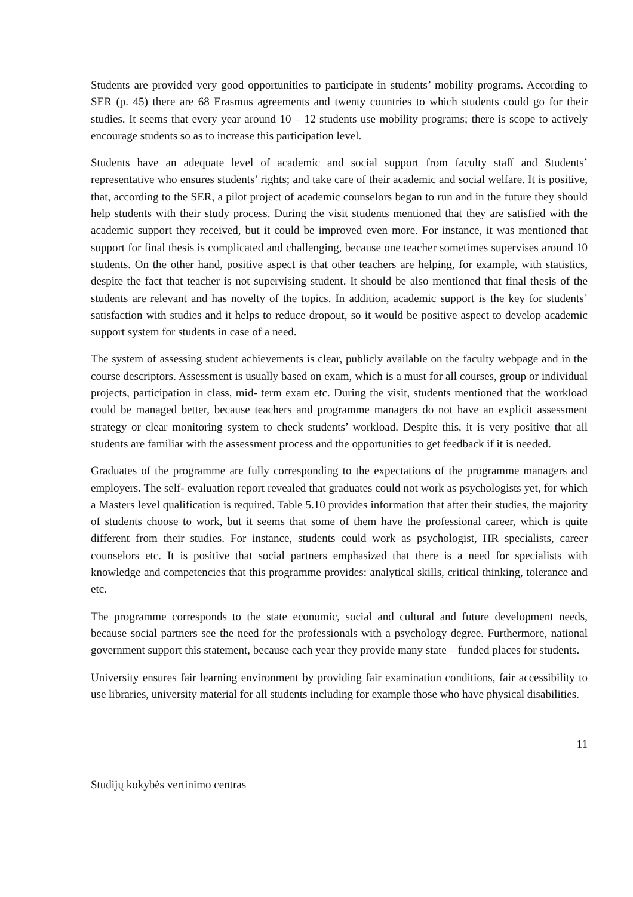Students are provided very good opportunities to participate in students’ mobility programs. According to SER (p. 45) there are 68 Erasmus agreements and twenty countries to which students could go for their studies. It seems that every year around 10 – 12 students use mobility programs; there is scope to actively encourage students so as to increase this participation level.
Students have an adequate level of academic and social support from faculty staff and Students’ representative who ensures students’ rights; and take care of their academic and social welfare. It is positive, that, according to the SER, a pilot project of academic counselors began to run and in the future they should help students with their study process. During the visit students mentioned that they are satisfied with the academic support they received, but it could be improved even more. For instance, it was mentioned that support for final thesis is complicated and challenging, because one teacher sometimes supervises around 10 students. On the other hand, positive aspect is that other teachers are helping, for example, with statistics, despite the fact that teacher is not supervising student. It should be also mentioned that final thesis of the students are relevant and has novelty of the topics. In addition, academic support is the key for students’ satisfaction with studies and it helps to reduce dropout, so it would be positive aspect to develop academic support system for students in case of a need.
The system of assessing student achievements is clear, publicly available on the faculty webpage and in the course descriptors. Assessment is usually based on exam, which is a must for all courses, group or individual projects, participation in class, mid- term exam etc. During the visit, students mentioned that the workload could be managed better, because teachers and programme managers do not have an explicit assessment strategy or clear monitoring system to check students’ workload. Despite this, it is very positive that all students are familiar with the assessment process and the opportunities to get feedback if it is needed.
Graduates of the programme are fully corresponding to the expectations of the programme managers and employers. The self- evaluation report revealed that graduates could not work as psychologists yet, for which a Masters level qualification is required. Table 5.10 provides information that after their studies, the majority of students choose to work, but it seems that some of them have the professional career, which is quite different from their studies. For instance, students could work as psychologist, HR specialists, career counselors etc. It is positive that social partners emphasized that there is a need for specialists with knowledge and competencies that this programme provides: analytical skills, critical thinking, tolerance and etc.
The programme corresponds to the state economic, social and cultural and future development needs, because social partners see the need for the professionals with a psychology degree. Furthermore, national government support this statement, because each year they provide many state – funded places for students.
University ensures fair learning environment by providing fair examination conditions, fair accessibility to use libraries, university material for all students including for example those who have physical disabilities.
11
Studijų kokybės vertinimo centras